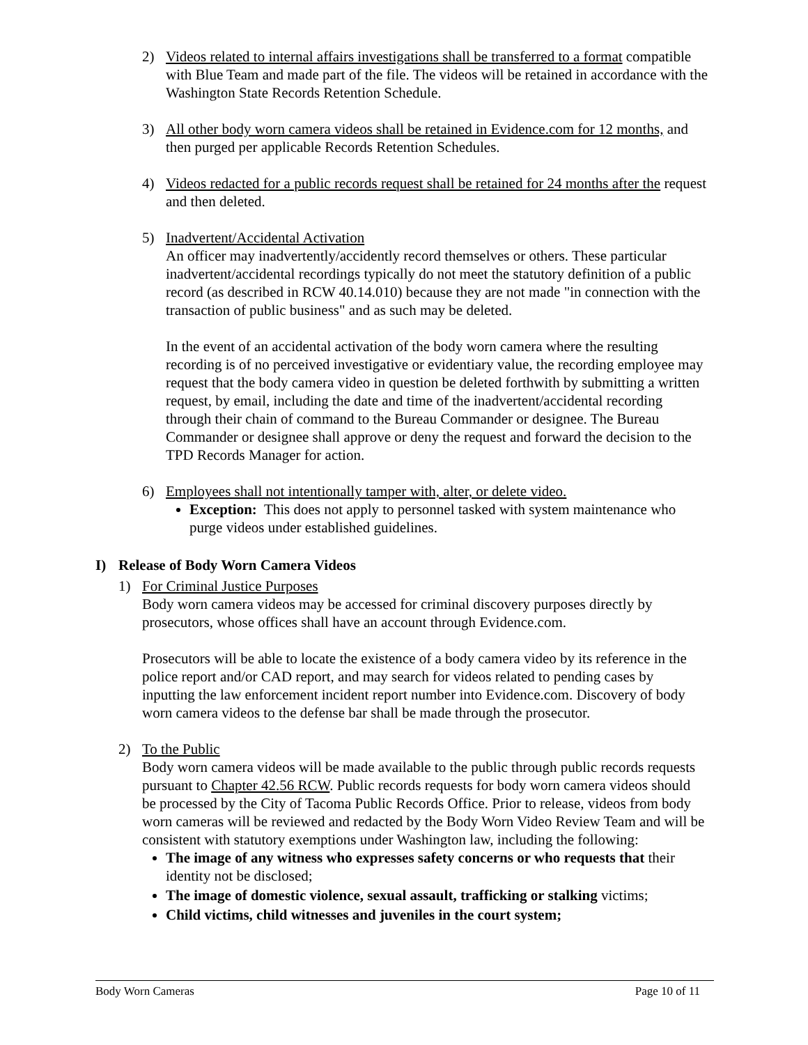2) Videos related to internal affairs investigations shall be transferred to a format compatible with Blue Team and made part of the file. The videos will be retained in accordance with the Washington State Records Retention Schedule.
3) All other body worn camera videos shall be retained in Evidence.com for 12 months, and then purged per applicable Records Retention Schedules.
4) Videos redacted for a public records request shall be retained for 24 months after the request and then deleted.
5) Inadvertent/Accidental Activation
An officer may inadvertently/accidently record themselves or others. These particular inadvertent/accidental recordings typically do not meet the statutory definition of a public record (as described in RCW 40.14.010) because they are not made "in connection with the transaction of public business" and as such may be deleted.
In the event of an accidental activation of the body worn camera where the resulting recording is of no perceived investigative or evidentiary value, the recording employee may request that the body camera video in question be deleted forthwith by submitting a written request, by email, including the date and time of the inadvertent/accidental recording through their chain of command to the Bureau Commander or designee. The Bureau Commander or designee shall approve or deny the request and forward the decision to the TPD Records Manager for action.
6) Employees shall not intentionally tamper with, alter, or delete video.
Exception: This does not apply to personnel tasked with system maintenance who purge videos under established guidelines.
I) Release of Body Worn Camera Videos
1) For Criminal Justice Purposes
Body worn camera videos may be accessed for criminal discovery purposes directly by prosecutors, whose offices shall have an account through Evidence.com.
Prosecutors will be able to locate the existence of a body camera video by its reference in the police report and/or CAD report, and may search for videos related to pending cases by inputting the law enforcement incident report number into Evidence.com. Discovery of body worn camera videos to the defense bar shall be made through the prosecutor.
2) To the Public
Body worn camera videos will be made available to the public through public records requests pursuant to Chapter 42.56 RCW. Public records requests for body worn camera videos should be processed by the City of Tacoma Public Records Office. Prior to release, videos from body worn cameras will be reviewed and redacted by the Body Worn Video Review Team and will be consistent with statutory exemptions under Washington law, including the following:
The image of any witness who expresses safety concerns or who requests that their identity not be disclosed;
The image of domestic violence, sexual assault, trafficking or stalking victims;
Child victims, child witnesses and juveniles in the court system;
Body Worn Cameras Page 10 of 11